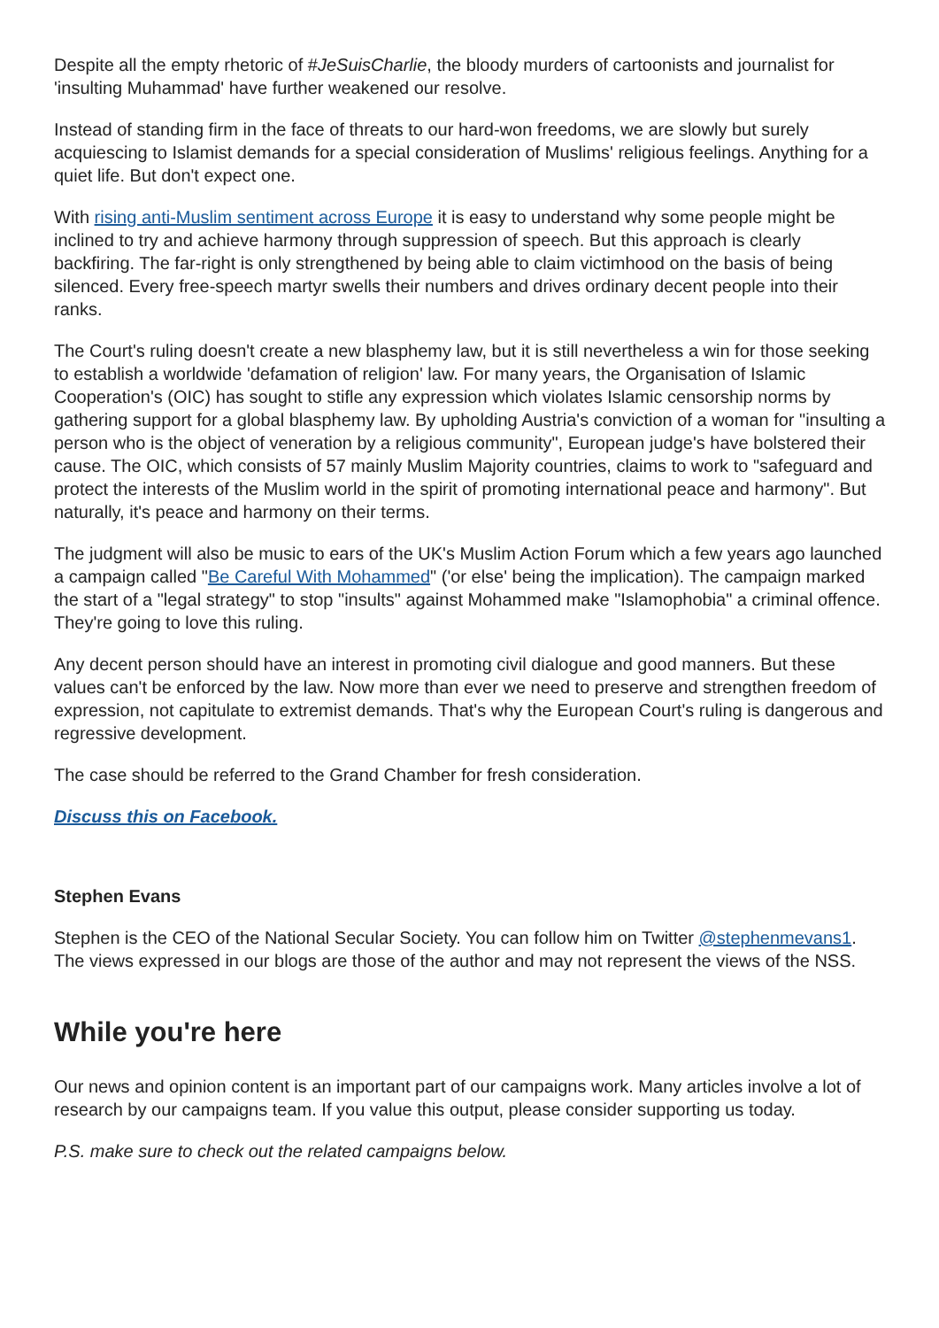Despite all the empty rhetoric of #JeSuisCharlie, the bloody murders of cartoonists and journalist for 'insulting Muhammad' have further weakened our resolve.
Instead of standing firm in the face of threats to our hard-won freedoms, we are slowly but surely acquiescing to Islamist demands for a special consideration of Muslims' religious feelings. Anything for a quiet life. But don't expect one.
With rising anti-Muslim sentiment across Europe it is easy to understand why some people might be inclined to try and achieve harmony through suppression of speech. But this approach is clearly backfiring. The far-right is only strengthened by being able to claim victimhood on the basis of being silenced. Every free-speech martyr swells their numbers and drives ordinary decent people into their ranks.
The Court's ruling doesn't create a new blasphemy law, but it is still nevertheless a win for those seeking to establish a worldwide 'defamation of religion' law. For many years, the Organisation of Islamic Cooperation's (OIC) has sought to stifle any expression which violates Islamic censorship norms by gathering support for a global blasphemy law. By upholding Austria's conviction of a woman for "insulting a person who is the object of veneration by a religious community", European judge's have bolstered their cause. The OIC, which consists of 57 mainly Muslim Majority countries, claims to work to "safeguard and protect the interests of the Muslim world in the spirit of promoting international peace and harmony". But naturally, it's peace and harmony on their terms.
The judgment will also be music to ears of the UK's Muslim Action Forum which a few years ago launched a campaign called "Be Careful With Mohammed" ('or else' being the implication). The campaign marked the start of a "legal strategy" to stop "insults" against Mohammed make "Islamophobia" a criminal offence. They're going to love this ruling.
Any decent person should have an interest in promoting civil dialogue and good manners. But these values can't be enforced by the law. Now more than ever we need to preserve and strengthen freedom of expression, not capitulate to extremist demands. That's why the European Court's ruling is dangerous and regressive development.
The case should be referred to the Grand Chamber for fresh consideration.
Discuss this on Facebook.
Stephen Evans
Stephen is the CEO of the National Secular Society. You can follow him on Twitter @stephenmevans1. The views expressed in our blogs are those of the author and may not represent the views of the NSS.
While you're here
Our news and opinion content is an important part of our campaigns work. Many articles involve a lot of research by our campaigns team. If you value this output, please consider supporting us today.
P.S. make sure to check out the related campaigns below.